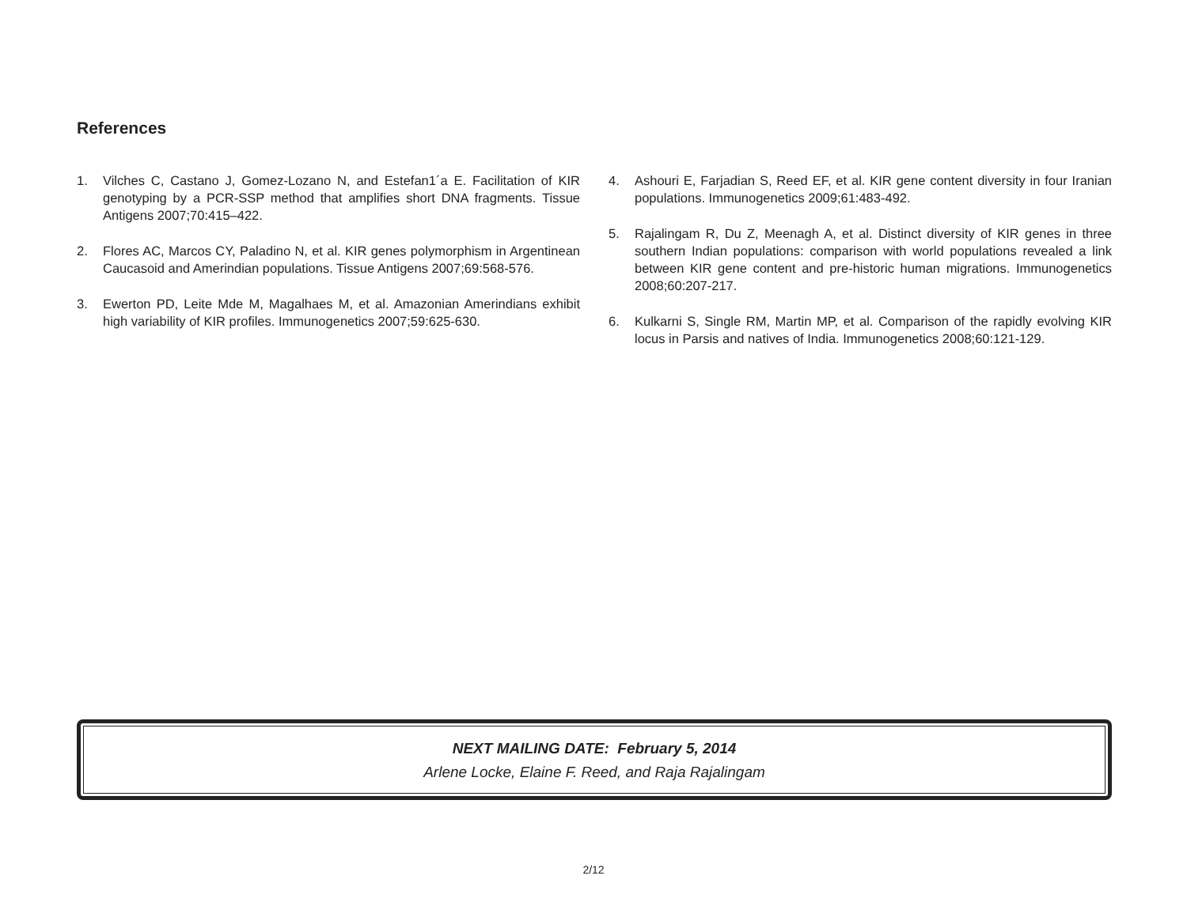References
1. Vilches C, Castano J, Gomez-Lozano N, and Estefan1´a E. Facilitation of KIR genotyping by a PCR-SSP method that amplifies short DNA fragments. Tissue Antigens 2007;70:415–422.
2. Flores AC, Marcos CY, Paladino N, et al. KIR genes polymorphism in Argentinean Caucasoid and Amerindian populations. Tissue Antigens 2007;69:568-576.
3. Ewerton PD, Leite Mde M, Magalhaes M, et al. Amazonian Amerindians exhibit high variability of KIR profiles. Immunogenetics 2007;59:625-630.
4. Ashouri E, Farjadian S, Reed EF, et al. KIR gene content diversity in four Iranian populations. Immunogenetics 2009;61:483-492.
5. Rajalingam R, Du Z, Meenagh A, et al. Distinct diversity of KIR genes in three southern Indian populations: comparison with world populations revealed a link between KIR gene content and pre-historic human migrations. Immunogenetics 2008;60:207-217.
6. Kulkarni S, Single RM, Martin MP, et al. Comparison of the rapidly evolving KIR locus in Parsis and natives of India. Immunogenetics 2008;60:121-129.
NEXT MAILING DATE: February 5, 2014
Arlene Locke, Elaine F. Reed, and Raja Rajalingam
2/12